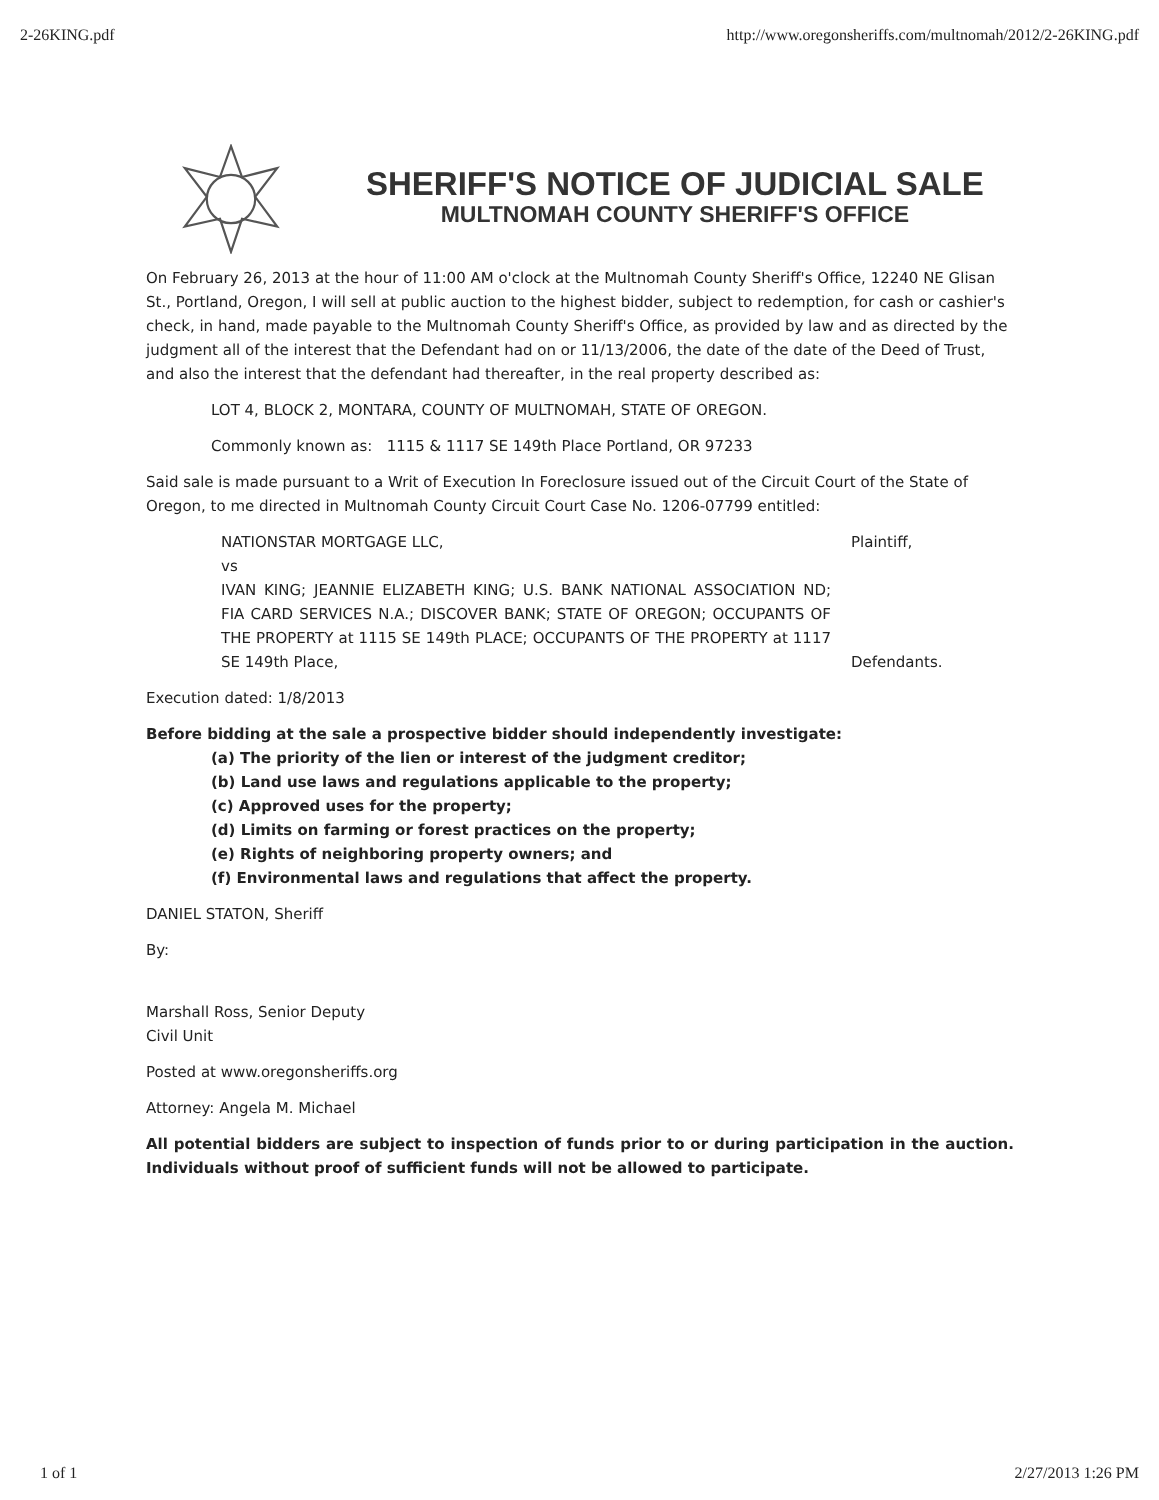2-26KING.pdf http://www.oregonsheriffs.com/multnomah/2012/2-26KING.pdf
SHERIFF'S NOTICE OF JUDICIAL SALE
MULTNOMAH COUNTY SHERIFF'S OFFICE
On February 26, 2013 at the hour of 11:00 AM o'clock at the Multnomah County Sheriff's Office, 12240 NE Glisan St., Portland, Oregon, I will sell at public auction to the highest bidder, subject to redemption, for cash or cashier's check, in hand, made payable to the Multnomah County Sheriff's Office, as provided by law and as directed by the judgment all of the interest that the Defendant had on or 11/13/2006, the date of the date of the Deed of Trust, and also the interest that the defendant had thereafter, in the real property described as:
LOT 4, BLOCK 2, MONTARA, COUNTY OF MULTNOMAH, STATE OF OREGON.
Commonly known as: 1115 & 1117 SE 149th Place Portland, OR 97233
Said sale is made pursuant to a Writ of Execution In Foreclosure issued out of the Circuit Court of the State of Oregon, to me directed in Multnomah County Circuit Court Case No. 1206-07799 entitled:
NATIONSTAR MORTGAGE LLC, Plaintiff,
vs
IVAN KING; JEANNIE ELIZABETH KING; U.S. BANK NATIONAL ASSOCIATION ND; FIA CARD SERVICES N.A.; DISCOVER BANK; STATE OF OREGON; OCCUPANTS OF THE PROPERTY at 1115 SE 149th PLACE; OCCUPANTS OF THE PROPERTY at 1117 SE 149th Place,
Defendants.
Execution dated: 1/8/2013
Before bidding at the sale a prospective bidder should independently investigate:
(a) The priority of the lien or interest of the judgment creditor;
(b) Land use laws and regulations applicable to the property;
(c) Approved uses for the property;
(d) Limits on farming or forest practices on the property;
(e) Rights of neighboring property owners; and
(f) Environmental laws and regulations that affect the property.
DANIEL STATON, Sheriff
By:
Marshall Ross, Senior Deputy
Civil Unit
Posted at www.oregonsheriffs.org
Attorney: Angela M. Michael
All potential bidders are subject to inspection of funds prior to or during participation in the auction. Individuals without proof of sufficient funds will not be allowed to participate.
1 of 1 2/27/2013 1:26 PM